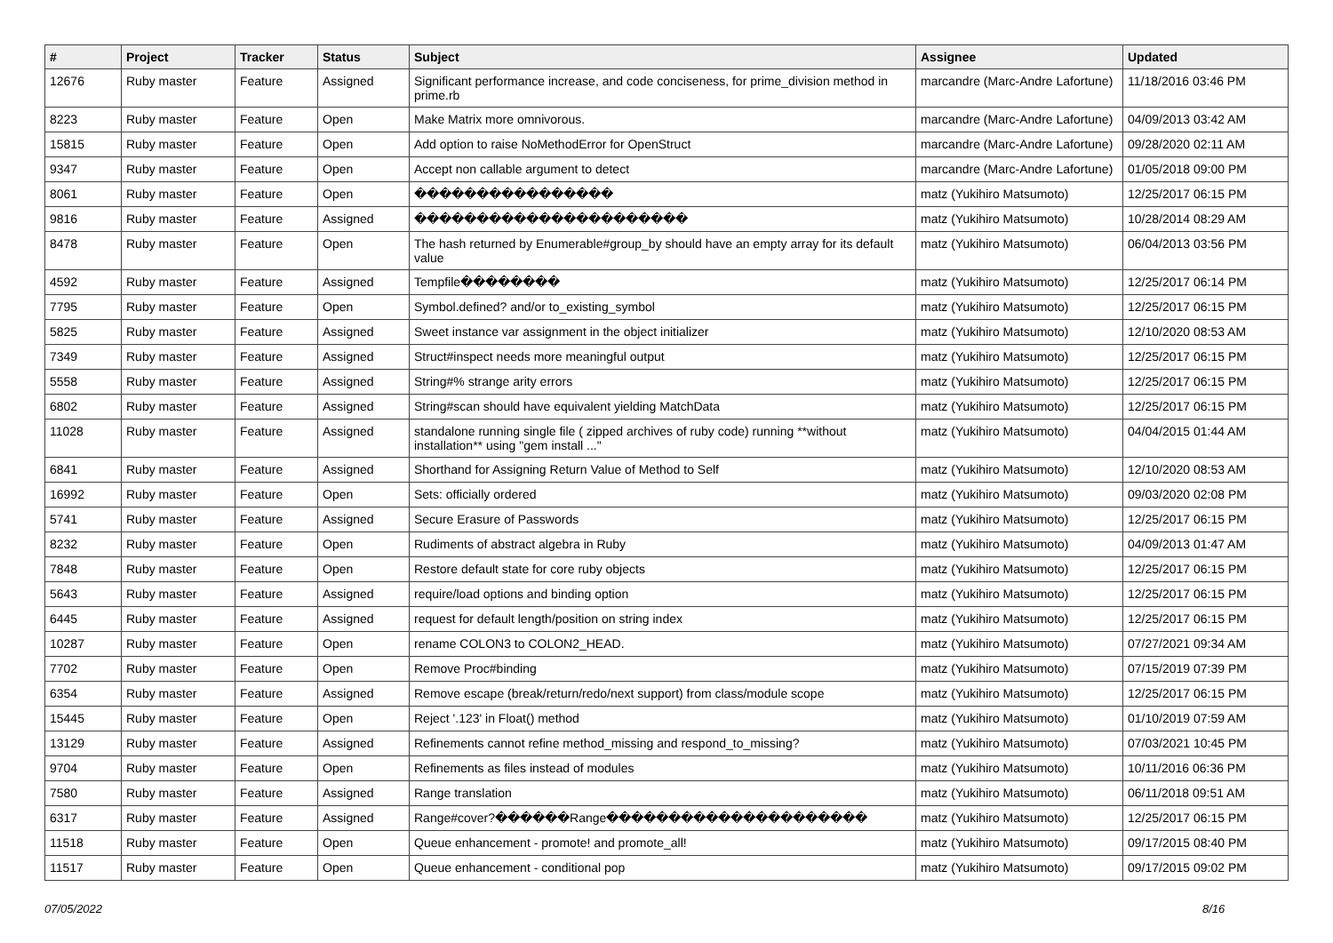| # | Project | Tracker | Status | Subject | Assignee | Updated |
| --- | --- | --- | --- | --- | --- | --- |
| 12676 | Ruby master | Feature | Assigned | Significant performance increase, and code conciseness, for prime_division method in prime.rb | marcandre (Marc-Andre Lafortune) | 11/18/2016 03:46 PM |
| 8223 | Ruby master | Feature | Open | Make Matrix more omnivorous. | marcandre (Marc-Andre Lafortune) | 04/09/2013 03:42 AM |
| 15815 | Ruby master | Feature | Open | Add option to raise NoMethodError for OpenStruct | marcandre (Marc-Andre Lafortune) | 09/28/2020 02:11 AM |
| 9347 | Ruby master | Feature | Open | Accept non callable argument to detect | marcandre (Marc-Andre Lafortune) | 01/05/2018 09:00 PM |
| 8061 | Ruby master | Feature | Open | ���������������� | matz (Yukihiro Matsumoto) | 12/25/2017 06:15 PM |
| 9816 | Ruby master | Feature | Assigned | ���������������������� | matz (Yukihiro Matsumoto) | 10/28/2014 08:29 AM |
| 8478 | Ruby master | Feature | Open | The hash returned by Enumerable#group_by should have an empty array for its default value | matz (Yukihiro Matsumoto) | 06/04/2013 03:56 PM |
| 4592 | Ruby master | Feature | Assigned | Tempfile�������� | matz (Yukihiro Matsumoto) | 12/25/2017 06:14 PM |
| 7795 | Ruby master | Feature | Open | Symbol.defined? and/or to_existing_symbol | matz (Yukihiro Matsumoto) | 12/25/2017 06:15 PM |
| 5825 | Ruby master | Feature | Assigned | Sweet instance var assignment in the object initializer | matz (Yukihiro Matsumoto) | 12/10/2020 08:53 AM |
| 7349 | Ruby master | Feature | Assigned | Struct#inspect needs more meaningful output | matz (Yukihiro Matsumoto) | 12/25/2017 06:15 PM |
| 5558 | Ruby master | Feature | Assigned | String#% strange arity errors | matz (Yukihiro Matsumoto) | 12/25/2017 06:15 PM |
| 6802 | Ruby master | Feature | Assigned | String#scan should have equivalent yielding MatchData | matz (Yukihiro Matsumoto) | 12/25/2017 06:15 PM |
| 11028 | Ruby master | Feature | Assigned | standalone running single file ( zipped archives of ruby code) running **without installation** using "gem install ..." | matz (Yukihiro Matsumoto) | 04/04/2015 01:44 AM |
| 6841 | Ruby master | Feature | Assigned | Shorthand for Assigning Return Value of Method to Self | matz (Yukihiro Matsumoto) | 12/10/2020 08:53 AM |
| 16992 | Ruby master | Feature | Open | Sets: officially ordered | matz (Yukihiro Matsumoto) | 09/03/2020 02:08 PM |
| 5741 | Ruby master | Feature | Assigned | Secure Erasure of Passwords | matz (Yukihiro Matsumoto) | 12/25/2017 06:15 PM |
| 8232 | Ruby master | Feature | Open | Rudiments of abstract algebra in Ruby | matz (Yukihiro Matsumoto) | 04/09/2013 01:47 AM |
| 7848 | Ruby master | Feature | Open | Restore default state for core ruby objects | matz (Yukihiro Matsumoto) | 12/25/2017 06:15 PM |
| 5643 | Ruby master | Feature | Assigned | require/load options and binding option | matz (Yukihiro Matsumoto) | 12/25/2017 06:15 PM |
| 6445 | Ruby master | Feature | Assigned | request for default length/position on string index | matz (Yukihiro Matsumoto) | 12/25/2017 06:15 PM |
| 10287 | Ruby master | Feature | Open | rename COLON3 to COLON2_HEAD. | matz (Yukihiro Matsumoto) | 07/27/2021 09:34 AM |
| 7702 | Ruby master | Feature | Open | Remove Proc#binding | matz (Yukihiro Matsumoto) | 07/15/2019 07:39 PM |
| 6354 | Ruby master | Feature | Assigned | Remove escape (break/return/redo/next support) from class/module scope | matz (Yukihiro Matsumoto) | 12/25/2017 06:15 PM |
| 15445 | Ruby master | Feature | Open | Reject '.123' in Float() method | matz (Yukihiro Matsumoto) | 01/10/2019 07:59 AM |
| 13129 | Ruby master | Feature | Assigned | Refinements cannot refine method_missing and respond_to_missing? | matz (Yukihiro Matsumoto) | 07/03/2021 10:45 PM |
| 9704 | Ruby master | Feature | Open | Refinements as files instead of modules | matz (Yukihiro Matsumoto) | 10/11/2016 06:36 PM |
| 7580 | Ruby master | Feature | Assigned | Range translation | matz (Yukihiro Matsumoto) | 06/11/2018 09:51 AM |
| 6317 | Ruby master | Feature | Assigned | Range#cover?������Range��������������������� | matz (Yukihiro Matsumoto) | 12/25/2017 06:15 PM |
| 11518 | Ruby master | Feature | Open | Queue enhancement - promote! and promote_all! | matz (Yukihiro Matsumoto) | 09/17/2015 08:40 PM |
| 11517 | Ruby master | Feature | Open | Queue enhancement - conditional pop | matz (Yukihiro Matsumoto) | 09/17/2015 09:02 PM |
07/05/2022 8/16